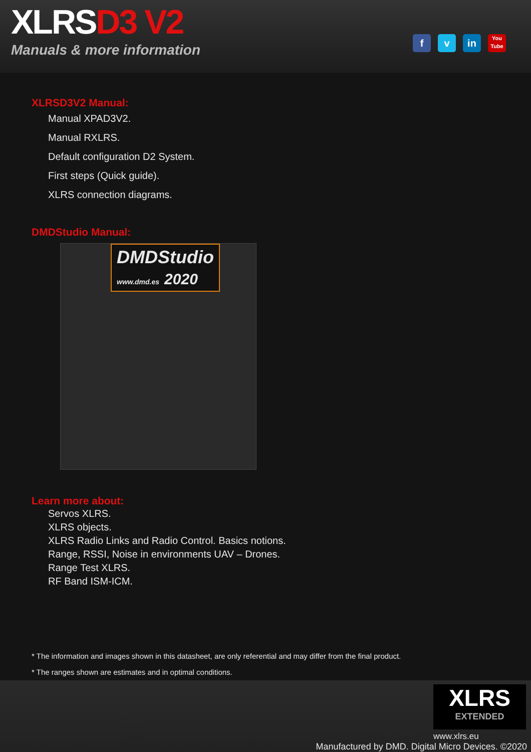XLRSD3 V2
Manuals & more information
f v in
You
Tube
XLRSD3V2 Manual:
Manual XPAD3V2.
Manual RXLRS.
Default configuration D2 System.
First steps (Quick guide).
XLRS connection diagrams.
DMDStudio Manual:
DMDStudio
www.dmd.es 2020
Learn more about:
Servos XLRS.
XLRS objects.
XLRS Radio Links and Radio Control. Basics notions.
Range, RSSI, Noise in environments UAV – Drones.
Range Test XLRS.
RF Band ISM-ICM.
* The information and images shown in this datasheet, are only referential and may differ from the final product.
* The ranges shown are estimates and in optimal conditions.
XLRS
EXTENDED
www.xlrs.eu
Manufactured by DMD. Digital Micro Devices. ©2020